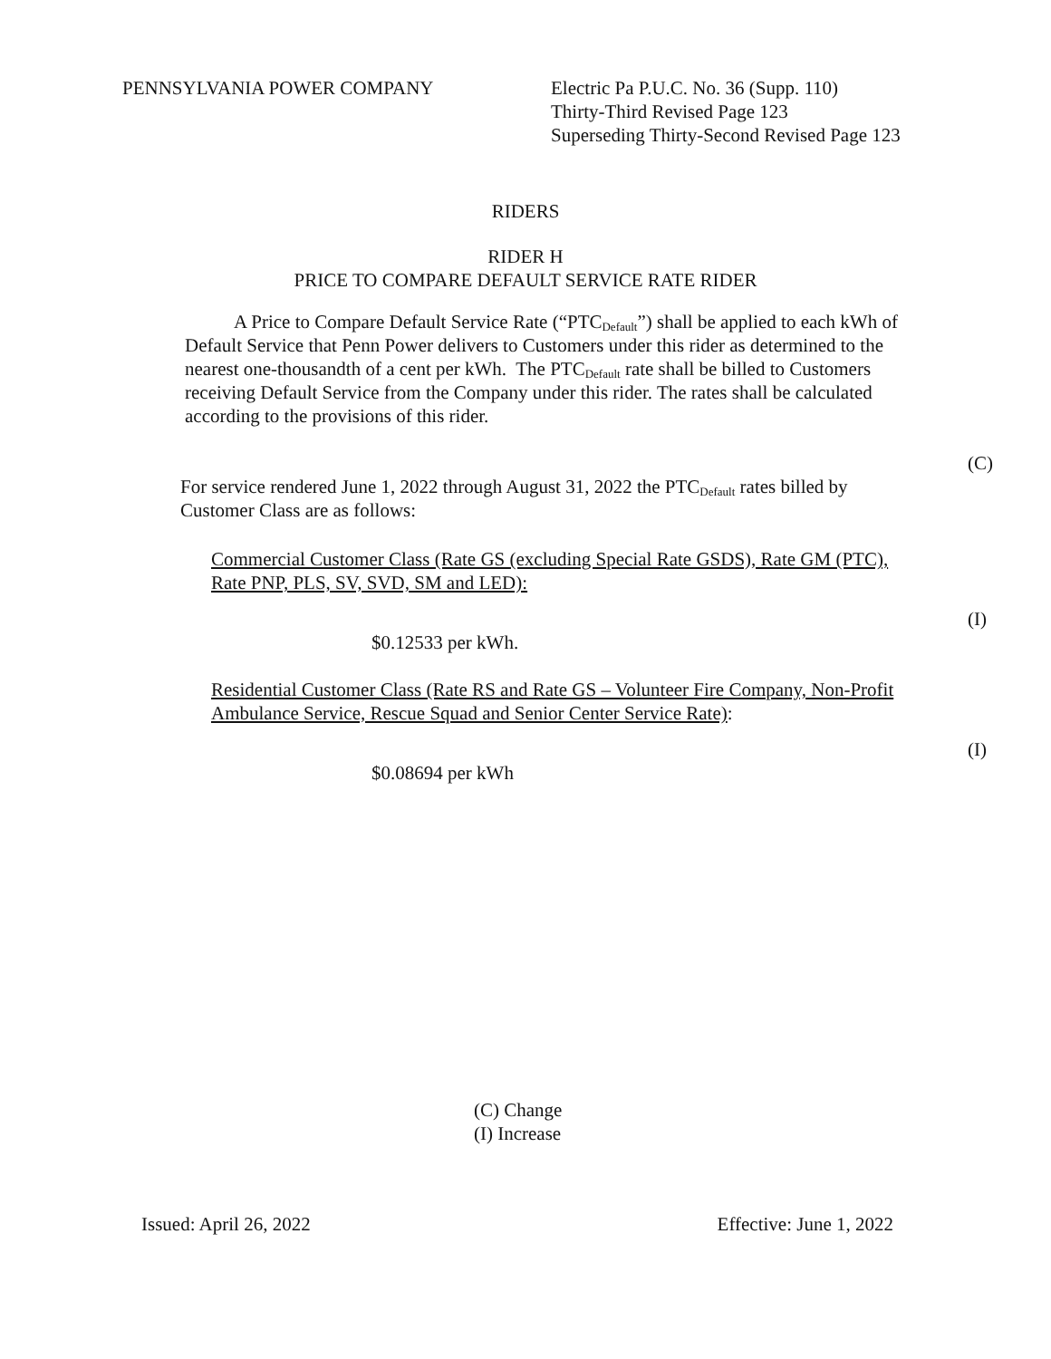PENNSYLVANIA POWER COMPANY Electric Pa P.U.C. No. 36 (Supp. 110)
Thirty-Third Revised Page 123
Superseding Thirty-Second Revised Page 123
RIDERS
RIDER H
PRICE TO COMPARE DEFAULT SERVICE RATE RIDER
A Price to Compare Default Service Rate (“PTC<sub>Default</sub>”) shall be applied to each kWh of Default Service that Penn Power delivers to Customers under this rider as determined to the nearest one-thousandth of a cent per kWh. The PTC<sub>Default</sub> rate shall be billed to Customers receiving Default Service from the Company under this rider. The rates shall be calculated according to the provisions of this rider.
(C)
For service rendered June 1, 2022 through August 31, 2022 the PTC<sub>Default</sub> rates billed by Customer Class are as follows:
Commercial Customer Class (Rate GS (excluding Special Rate GSDS), Rate GM (PTC), Rate PNP, PLS, SV, SVD, SM and LED):
(I)
$0.12533 per kWh.
Residential Customer Class (Rate RS and Rate GS – Volunteer Fire Company, Non-Profit Ambulance Service, Rescue Squad and Senior Center Service Rate):
(I)
$0.08694 per kWh
(C) Change
(I) Increase
Issued: April 26, 2022 Effective: June 1, 2022